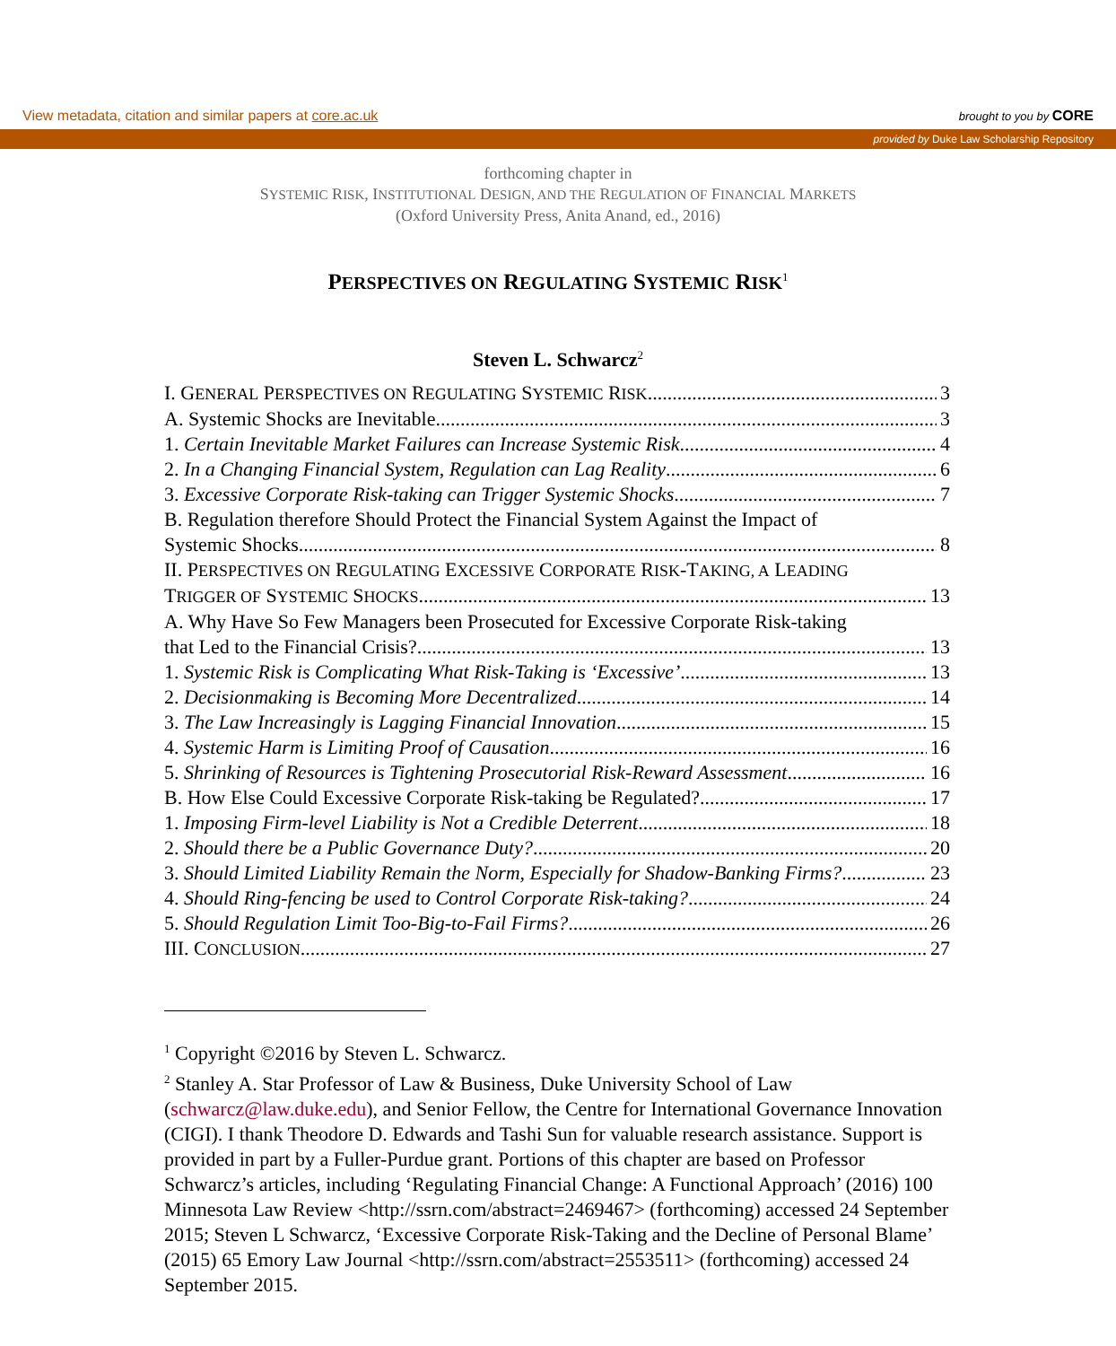View metadata, citation and similar papers at core.ac.uk
brought to you by CORE
provided by Duke Law Scholarship Repository
forthcoming chapter in
SYSTEMIC RISK, INSTITUTIONAL DESIGN, AND THE REGULATION OF FINANCIAL MARKETS
(Oxford University Press, Anita Anand, ed., 2016)
PERSPECTIVES ON REGULATING SYSTEMIC RISK<sup>1</sup>
Steven L. Schwarcz<sup>2</sup>
I. GENERAL PERSPECTIVES ON REGULATING SYSTEMIC RISK 3
A. Systemic Shocks are Inevitable 3
1. Certain Inevitable Market Failures can Increase Systemic Risk 4
2. In a Changing Financial System, Regulation can Lag Reality 6
3. Excessive Corporate Risk-taking can Trigger Systemic Shocks 7
B. Regulation therefore Should Protect the Financial System Against the Impact of
Systemic Shocks 8
II. PERSPECTIVES ON REGULATING EXCESSIVE CORPORATE RISK-TAKING, A LEADING
TRIGGER OF SYSTEMIC SHOCKS 13
A. Why Have So Few Managers been Prosecuted for Excessive Corporate Risk-taking
that Led to the Financial Crisis? 13
1. Systemic Risk is Complicating What Risk-Taking is ‘Excessive’ 13
2. Decisionmaking is Becoming More Decentralized 14
3. The Law Increasingly is Lagging Financial Innovation 15
4. Systemic Harm is Limiting Proof of Causation 16
5. Shrinking of Resources is Tightening Prosecutorial Risk-Reward Assessment 16
B. How Else Could Excessive Corporate Risk-taking be Regulated? 17
1. Imposing Firm-level Liability is Not a Credible Deterrent 18
2. Should there be a Public Governance Duty? 20
3. Should Limited Liability Remain the Norm, Especially for Shadow-Banking Firms? 23
4. Should Ring-fencing be used to Control Corporate Risk-taking? 24
5. Should Regulation Limit Too-Big-to-Fail Firms? 26
III. CONCLUSION 27
<sup>1</sup> Copyright ©2016 by Steven L. Schwarcz.
<sup>2</sup> Stanley A. Star Professor of Law & Business, Duke University School of Law (schwarcz@law.duke.edu), and Senior Fellow, the Centre for International Governance Innovation (CIGI). I thank Theodore D. Edwards and Tashi Sun for valuable research assistance. Support is provided in part by a Fuller-Purdue grant. Portions of this chapter are based on Professor Schwarcz’s articles, including ‘Regulating Financial Change: A Functional Approach’ (2016) 100 Minnesota Law Review <http://ssrn.com/abstract=2469467> (forthcoming) accessed 24 September 2015; Steven L Schwarcz, ‘Excessive Corporate Risk-Taking and the Decline of Personal Blame’ (2015) 65 Emory Law Journal <http://ssrn.com/abstract=2553511> (forthcoming) accessed 24 September 2015.